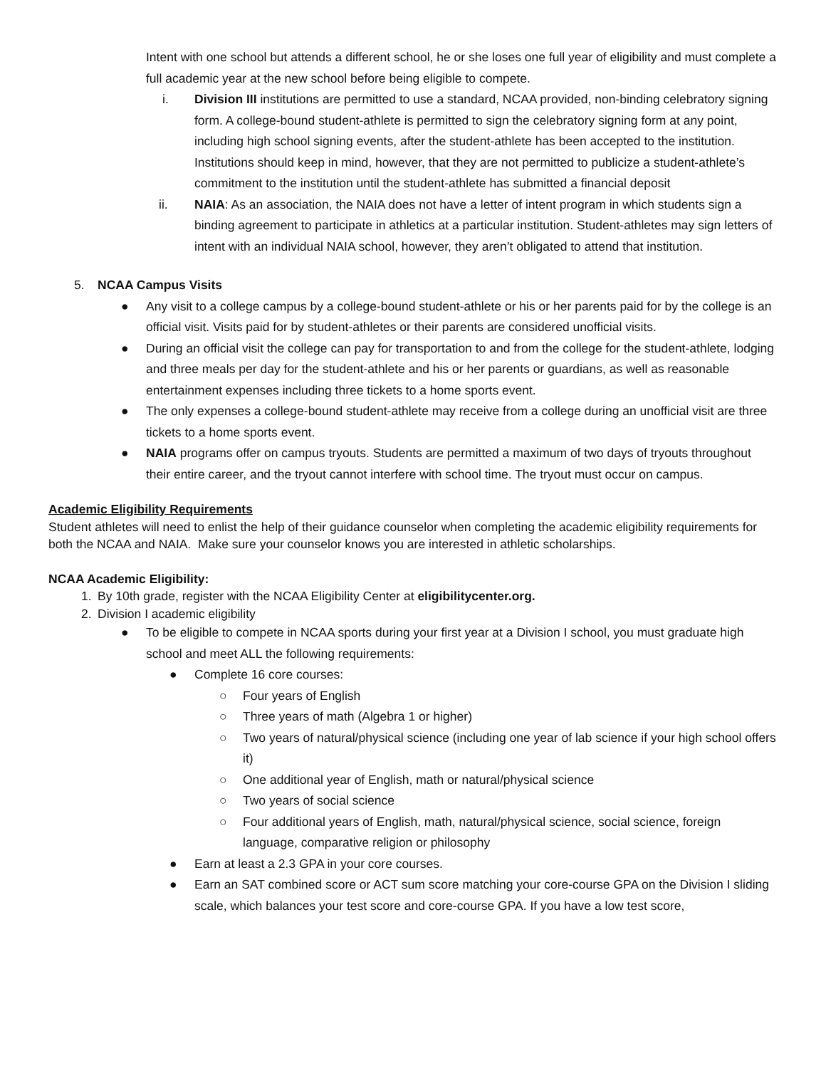Intent with one school but attends a different school, he or she loses one full year of eligibility and must complete a full academic year at the new school before being eligible to compete.
i. Division III institutions are permitted to use a standard, NCAA provided, non-binding celebratory signing form. A college-bound student-athlete is permitted to sign the celebratory signing form at any point, including high school signing events, after the student-athlete has been accepted to the institution. Institutions should keep in mind, however, that they are not permitted to publicize a student-athlete’s commitment to the institution until the student-athlete has submitted a financial deposit
ii. NAIA: As an association, the NAIA does not have a letter of intent program in which students sign a binding agreement to participate in athletics at a particular institution. Student-athletes may sign letters of intent with an individual NAIA school, however, they aren’t obligated to attend that institution.
5. NCAA Campus Visits
● Any visit to a college campus by a college-bound student-athlete or his or her parents paid for by the college is an official visit. Visits paid for by student-athletes or their parents are considered unofficial visits.
● During an official visit the college can pay for transportation to and from the college for the student-athlete, lodging and three meals per day for the student-athlete and his or her parents or guardians, as well as reasonable entertainment expenses including three tickets to a home sports event.
● The only expenses a college-bound student-athlete may receive from a college during an unofficial visit are three tickets to a home sports event.
● NAIA programs offer on campus tryouts. Students are permitted a maximum of two days of tryouts throughout their entire career, and the tryout cannot interfere with school time. The tryout must occur on campus.
Academic Eligibility Requirements
Student athletes will need to enlist the help of their guidance counselor when completing the academic eligibility requirements for both the NCAA and NAIA. Make sure your counselor knows you are interested in athletic scholarships.
NCAA Academic Eligibility:
1. By 10th grade, register with the NCAA Eligibility Center at eligibilitycenter.org.
2. Division I academic eligibility
● To be eligible to compete in NCAA sports during your first year at a Division I school, you must graduate high school and meet ALL the following requirements:
● Complete 16 core courses:
○ Four years of English
○ Three years of math (Algebra 1 or higher)
○ Two years of natural/physical science (including one year of lab science if your high school offers it)
○ One additional year of English, math or natural/physical science
○ Two years of social science
○ Four additional years of English, math, natural/physical science, social science, foreign language, comparative religion or philosophy
● Earn at least a 2.3 GPA in your core courses.
● Earn an SAT combined score or ACT sum score matching your core-course GPA on the Division I sliding scale, which balances your test score and core-course GPA. If you have a low test score,